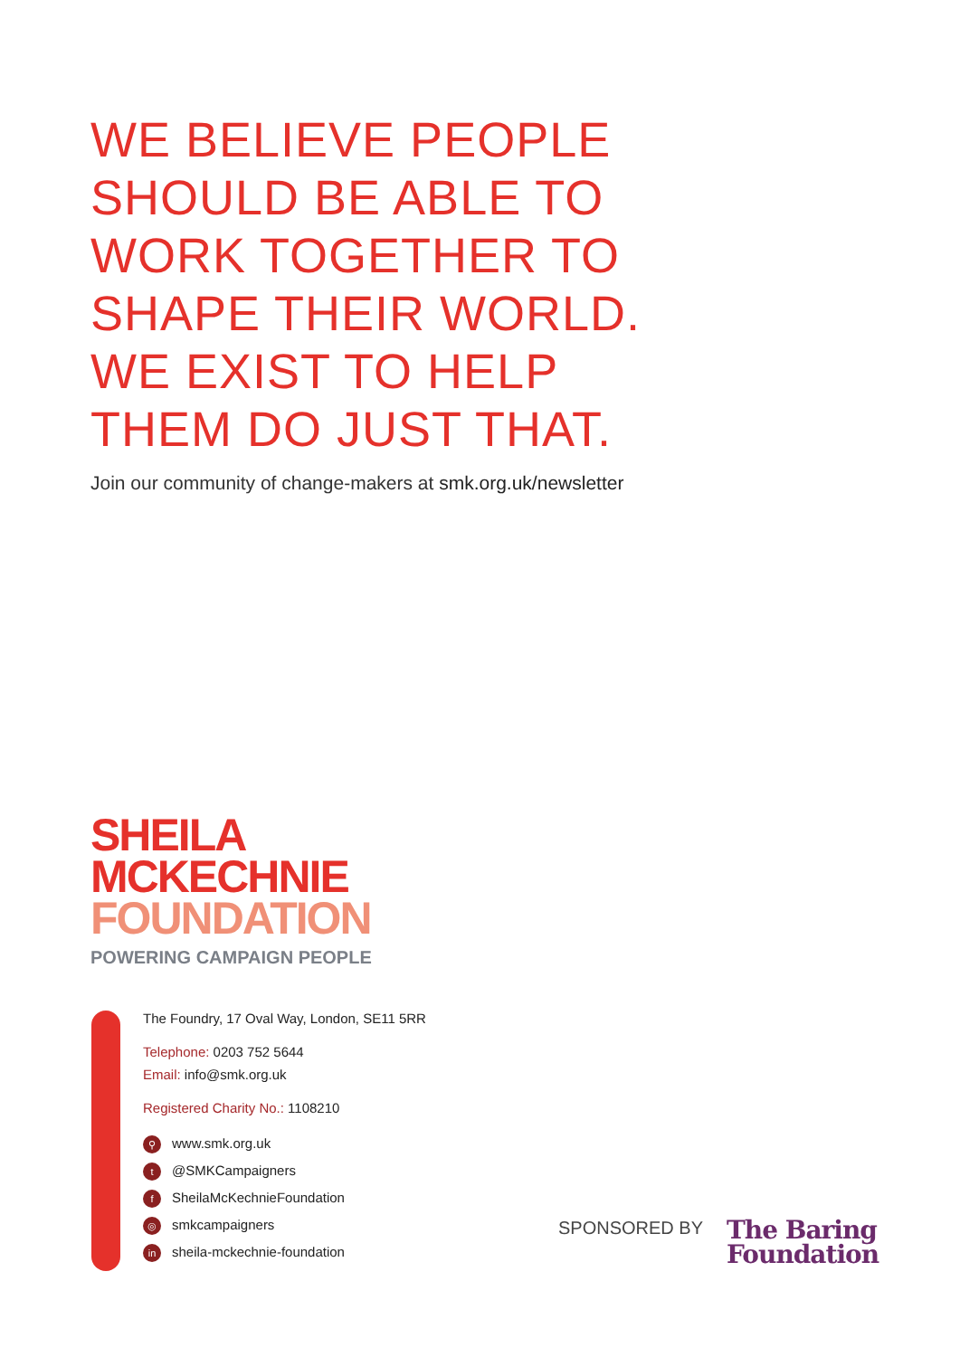WE BELIEVE PEOPLE
SHOULD BE ABLE TO
WORK TOGETHER TO
SHAPE THEIR WORLD.
WE EXIST TO HELP
THEM DO JUST THAT.
Join our community of change-makers at smk.org.uk/newsletter
SHEILA
MCKECHNIE
FOUNDATION
POWERING CAMPAIGN PEOPLE
The Foundry, 17 Oval Way, London, SE11 5RR
Telephone: 0203 752 5644
Email: info@smk.org.uk
Registered Charity No.: 1108210
⚲ www.smk.org.uk
t @SMKCampaigners
f SheilaMcKechnieFoundation
◎ smkcampaigners
in sheila-mckechnie-foundation
SPONSORED BY
The Baring
Foundation